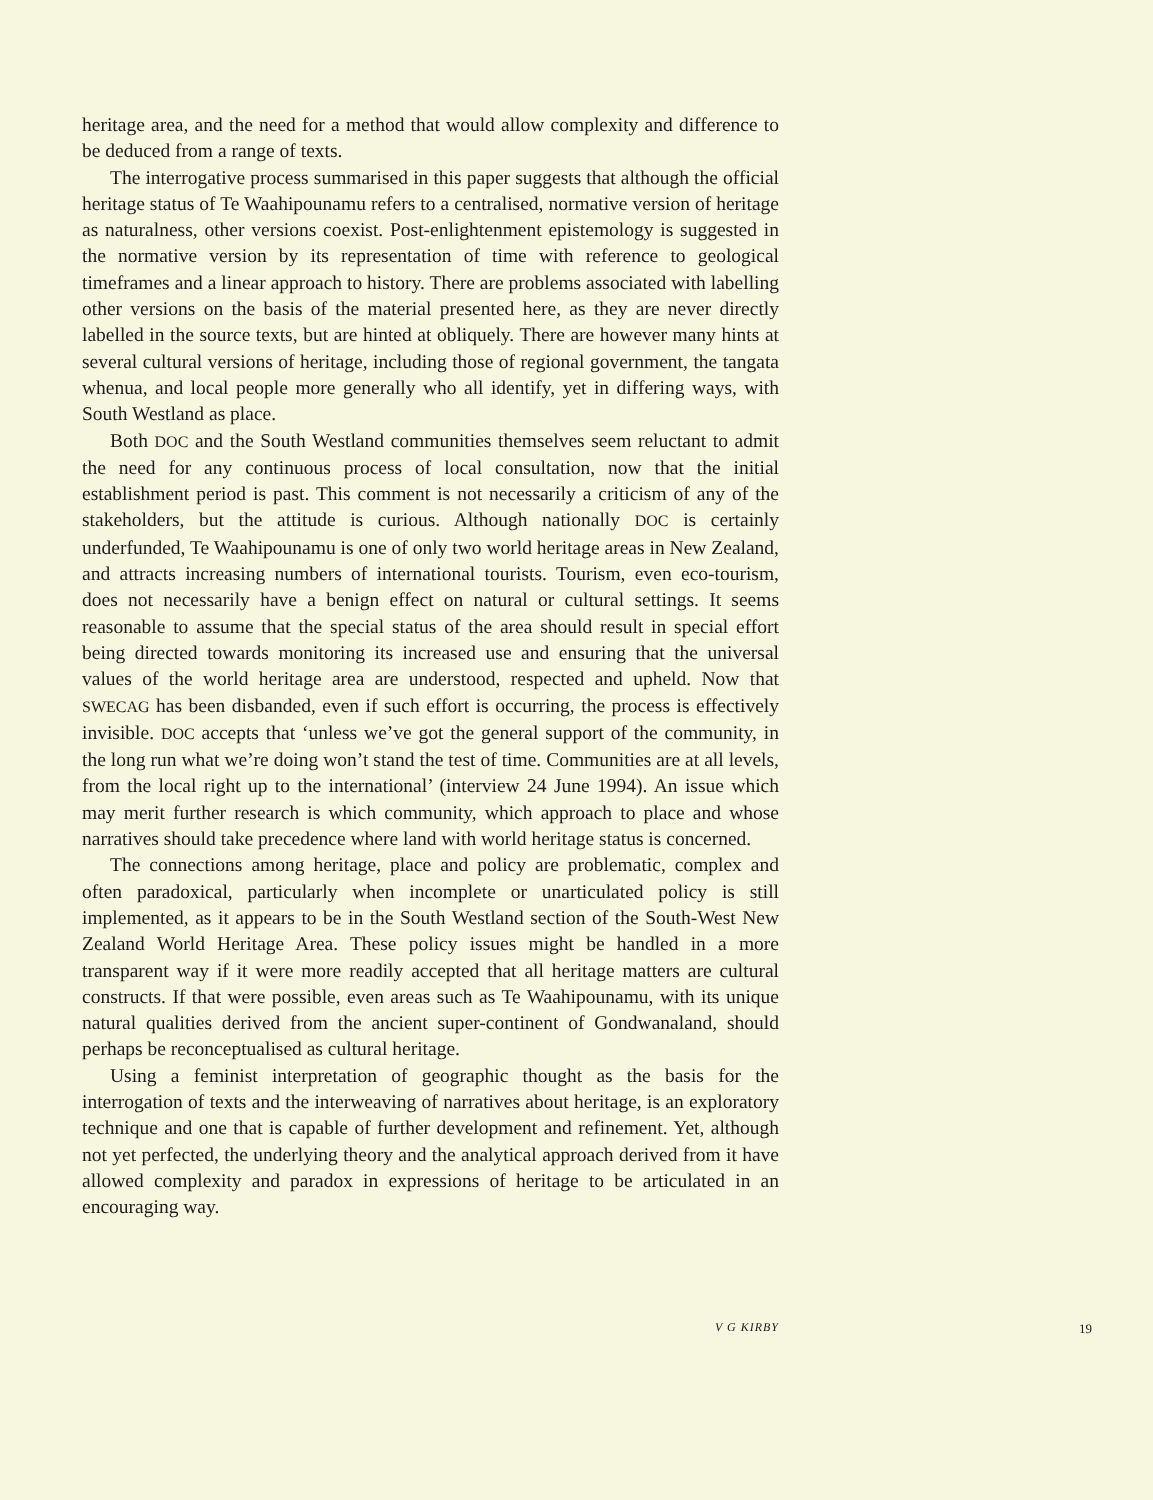heritage area, and the need for a method that would allow complexity and difference to be deduced from a range of texts.
The interrogative process summarised in this paper suggests that although the official heritage status of Te Waahipounamu refers to a centralised, normative version of heritage as naturalness, other versions coexist. Post-enlightenment epistemology is suggested in the normative version by its representation of time with reference to geological timeframes and a linear approach to history. There are problems associated with labelling other versions on the basis of the material presented here, as they are never directly labelled in the source texts, but are hinted at obliquely. There are however many hints at several cultural versions of heritage, including those of regional government, the tangata whenua, and local people more generally who all identify, yet in differing ways, with South Westland as place.
Both DOC and the South Westland communities themselves seem reluctant to admit the need for any continuous process of local consultation, now that the initial establishment period is past. This comment is not necessarily a criticism of any of the stakeholders, but the attitude is curious. Although nationally DOC is certainly underfunded, Te Waahipounamu is one of only two world heritage areas in New Zealand, and attracts increasing numbers of international tourists. Tourism, even eco-tourism, does not necessarily have a benign effect on natural or cultural settings. It seems reasonable to assume that the special status of the area should result in special effort being directed towards monitoring its increased use and ensuring that the universal values of the world heritage area are understood, respected and upheld. Now that SWECAG has been disbanded, even if such effort is occurring, the process is effectively invisible. DOC accepts that ‘unless we’ve got the general support of the community, in the long run what we’re doing won’t stand the test of time. Communities are at all levels, from the local right up to the international’ (interview 24 June 1994). An issue which may merit further research is which community, which approach to place and whose narratives should take precedence where land with world heritage status is concerned.
The connections among heritage, place and policy are problematic, complex and often paradoxical, particularly when incomplete or unarticulated policy is still implemented, as it appears to be in the South Westland section of the South-West New Zealand World Heritage Area. These policy issues might be handled in a more transparent way if it were more readily accepted that all heritage matters are cultural constructs. If that were possible, even areas such as Te Waahipounamu, with its unique natural qualities derived from the ancient super-continent of Gondwanaland, should perhaps be reconceptualised as cultural heritage.
Using a feminist interpretation of geographic thought as the basis for the interrogation of texts and the interweaving of narratives about heritage, is an exploratory technique and one that is capable of further development and refinement. Yet, although not yet perfected, the underlying theory and the analytical approach derived from it have allowed complexity and paradox in expressions of heritage to be articulated in an encouraging way.
V G KIRBY
19